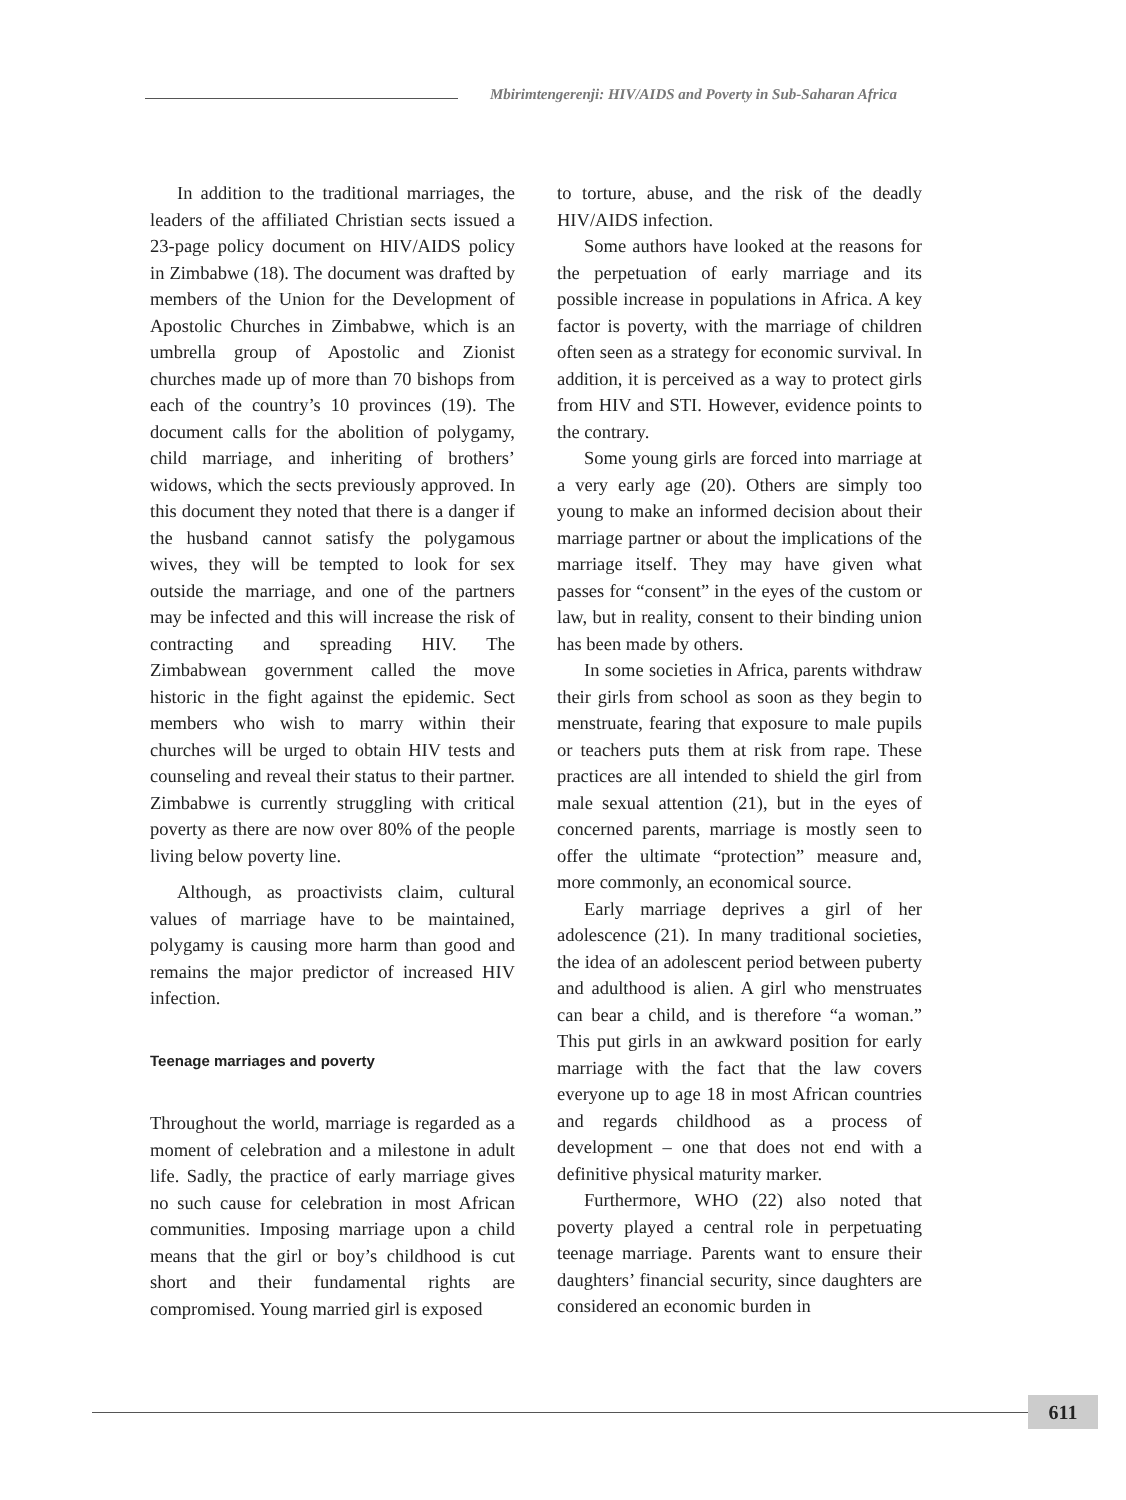Mbirimtengerenji: HIV/AIDS and Poverty in Sub-Saharan Africa
In addition to the traditional marriages, the leaders of the affiliated Christian sects issued a 23-page policy document on HIV/AIDS policy in Zimbabwe (18). The document was drafted by members of the Union for the Development of Apostolic Churches in Zimbabwe, which is an umbrella group of Apostolic and Zionist churches made up of more than 70 bishops from each of the country’s 10 provinces (19). The document calls for the abolition of polygamy, child marriage, and inheriting of brothers’ widows, which the sects previously approved. In this document they noted that there is a danger if the husband cannot satisfy the polygamous wives, they will be tempted to look for sex outside the marriage, and one of the partners may be infected and this will increase the risk of contracting and spreading HIV. The Zimbabwean government called the move historic in the fight against the epidemic. Sect members who wish to marry within their churches will be urged to obtain HIV tests and counseling and reveal their status to their partner. Zimbabwe is currently struggling with critical poverty as there are now over 80% of the people living below poverty line.
Although, as proactivists claim, cultural values of marriage have to be maintained, polygamy is causing more harm than good and remains the major predictor of increased HIV infection.
Teenage marriages and poverty
Throughout the world, marriage is regarded as a moment of celebration and a milestone in adult life. Sadly, the practice of early marriage gives no such cause for celebration in most African communities. Imposing marriage upon a child means that the girl or boy’s childhood is cut short and their fundamental rights are compromised. Young married girl is exposed
to torture, abuse, and the risk of the deadly HIV/AIDS infection.
Some authors have looked at the reasons for the perpetuation of early marriage and its possible increase in populations in Africa. A key factor is poverty, with the marriage of children often seen as a strategy for economic survival. In addition, it is perceived as a way to protect girls from HIV and STI. However, evidence points to the contrary.
Some young girls are forced into marriage at a very early age (20). Others are simply too young to make an informed decision about their marriage partner or about the implications of the marriage itself. They may have given what passes for “consent” in the eyes of the custom or law, but in reality, consent to their binding union has been made by others.
In some societies in Africa, parents withdraw their girls from school as soon as they begin to menstruate, fearing that exposure to male pupils or teachers puts them at risk from rape. These practices are all intended to shield the girl from male sexual attention (21), but in the eyes of concerned parents, marriage is mostly seen to offer the ultimate “protection” measure and, more commonly, an economical source.
Early marriage deprives a girl of her adolescence (21). In many traditional societies, the idea of an adolescent period between puberty and adulthood is alien. A girl who menstruates can bear a child, and is therefore “a woman.” This put girls in an awkward position for early marriage with the fact that the law covers everyone up to age 18 in most African countries and regards childhood as a process of development – one that does not end with a definitive physical maturity marker.
Furthermore, WHO (22) also noted that poverty played a central role in perpetuating teenage marriage. Parents want to ensure their daughters’ financial security, since daughters are considered an economic burden in
611